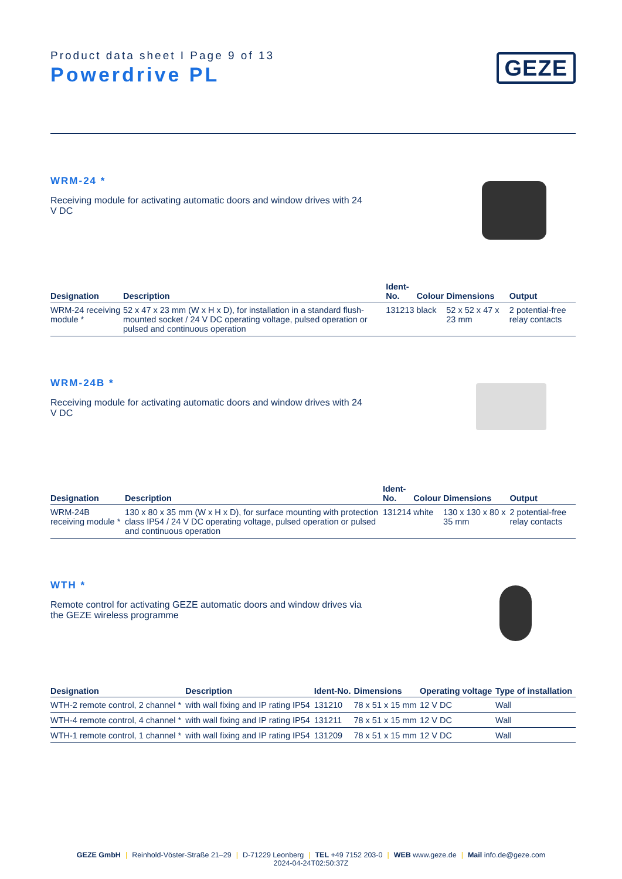Product data sheet I Page 9 of 13
Powerdrive PL
GEZE
WRM-24 *
Receiving module for activating automatic doors and window drives with 24 V DC
| Designation | Description | Ident- No. | Colour | Dimensions | Output |
| --- | --- | --- | --- | --- | --- |
| WRM-24 receiving module * | 52 x 47 x 23 mm (W x H x D), for installation in a standard flush-mounted socket / 24 V DC operating voltage, pulsed operation or pulsed and continuous operation | 131213 | black | 52 x 52 x 47 x 23 mm | 2 potential-free relay contacts |
WRM-24B *
Receiving module for activating automatic doors and window drives with 24 V DC
| Designation | Description | Ident- No. | Colour | Dimensions | Output |
| --- | --- | --- | --- | --- | --- |
| WRM-24B receiving module * | 130 x 80 x 35 mm (W x H x D), for surface mounting with protection class IP54 / 24 V DC operating voltage, pulsed operation or pulsed and continuous operation | 131214 | white | 130 x 130 x 80 x 35 mm | 2 potential-free relay contacts |
WTH *
Remote control for activating GEZE automatic doors and window drives via the GEZE wireless programme
| Designation | Description | Ident-No. | Dimensions | Operating voltage | Type of installation |
| --- | --- | --- | --- | --- | --- |
| WTH-2 remote control, 2 channel * | with wall fixing and IP rating IP54 | 131210 | 78 x 51 x 15 mm | 12 V DC | Wall |
| WTH-4 remote control, 4 channel * | with wall fixing and IP rating IP54 | 131211 | 78 x 51 x 15 mm | 12 V DC | Wall |
| WTH-1 remote control, 1 channel * | with wall fixing and IP rating IP54 | 131209 | 78 x 51 x 15 mm | 12 V DC | Wall |
GEZE GmbH | Reinhold-Vöster-Straße 21–29 | D-71229 Leonberg | TEL +49 7152 203-0 | WEB www.geze.de | Mail info.de@geze.com
2024-04-24T02:50:37Z